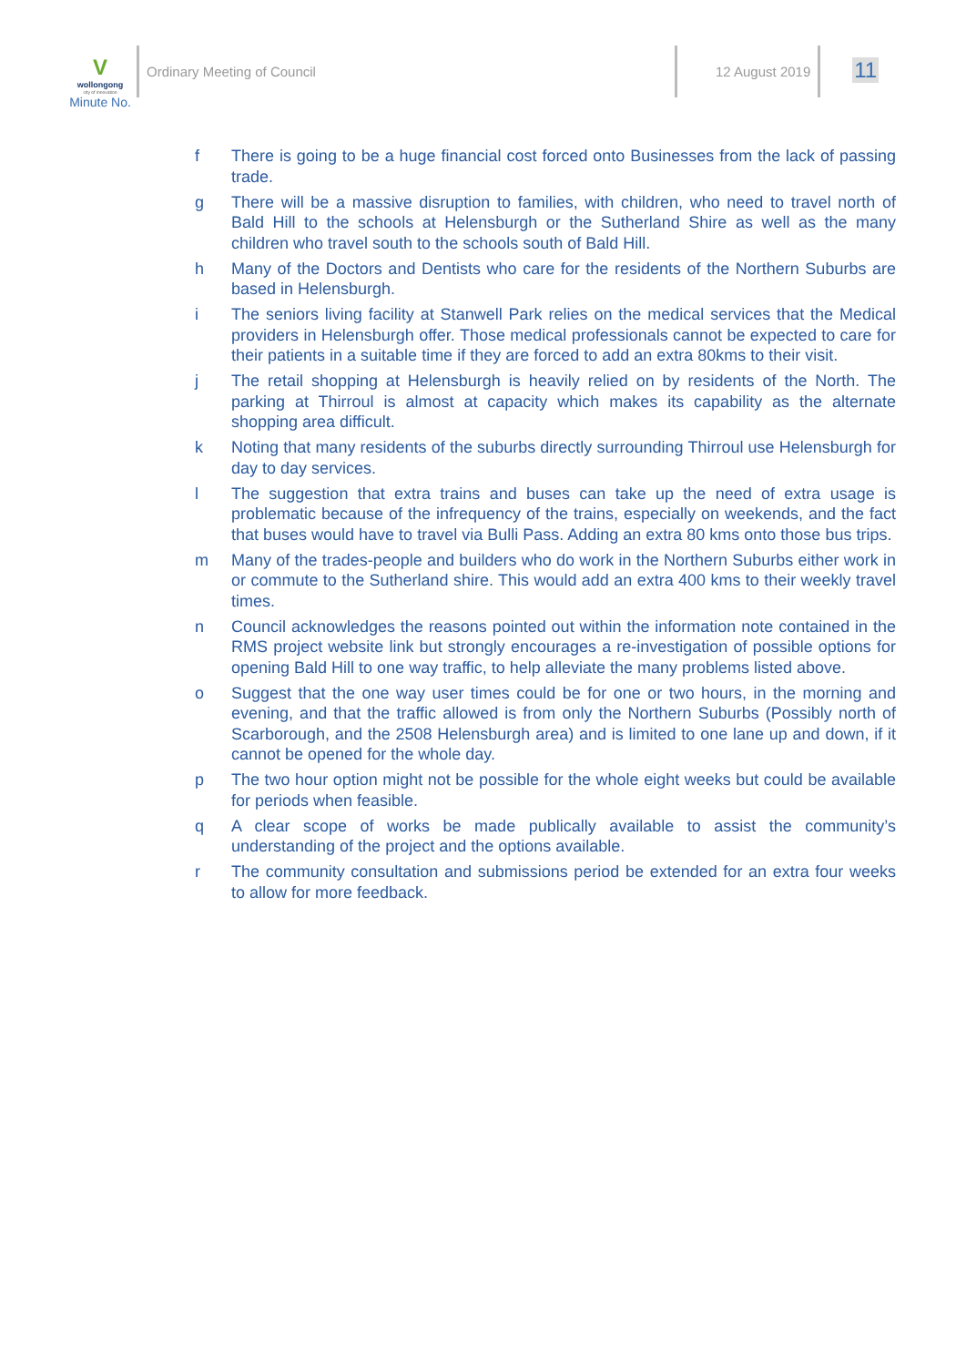V
wollongong
city of innovation
Minute No.
Ordinary Meeting of Council 12 August 2019
11
f There is going to be a huge financial cost forced onto Businesses from the lack of passing trade.
g There will be a massive disruption to families, with children, who need to travel north of Bald Hill to the schools at Helensburgh or the Sutherland Shire as well as the many children who travel south to the schools south of Bald Hill.
h Many of the Doctors and Dentists who care for the residents of the Northern Suburbs are based in Helensburgh.
i The seniors living facility at Stanwell Park relies on the medical services that the Medical providers in Helensburgh offer. Those medical professionals cannot be expected to care for their patients in a suitable time if they are forced to add an extra 80kms to their visit.
j The retail shopping at Helensburgh is heavily relied on by residents of the North. The parking at Thirroul is almost at capacity which makes its capability as the alternate shopping area difficult.
k Noting that many residents of the suburbs directly surrounding Thirroul use Helensburgh for day to day services.
l The suggestion that extra trains and buses can take up the need of extra usage is problematic because of the infrequency of the trains, especially on weekends, and the fact that buses would have to travel via Bulli Pass. Adding an extra 80 kms onto those bus trips.
m Many of the trades-people and builders who do work in the Northern Suburbs either work in or commute to the Sutherland shire. This would add an extra 400 kms to their weekly travel times.
n Council acknowledges the reasons pointed out within the information note contained in the RMS project website link but strongly encourages a re-investigation of possible options for opening Bald Hill to one way traffic, to help alleviate the many problems listed above.
o Suggest that the one way user times could be for one or two hours, in the morning and evening, and that the traffic allowed is from only the Northern Suburbs (Possibly north of Scarborough, and the 2508 Helensburgh area) and is limited to one lane up and down, if it cannot be opened for the whole day.
p The two hour option might not be possible for the whole eight weeks but could be available for periods when feasible.
q A clear scope of works be made publically available to assist the community’s understanding of the project and the options available.
r The community consultation and submissions period be extended for an extra four weeks to allow for more feedback.